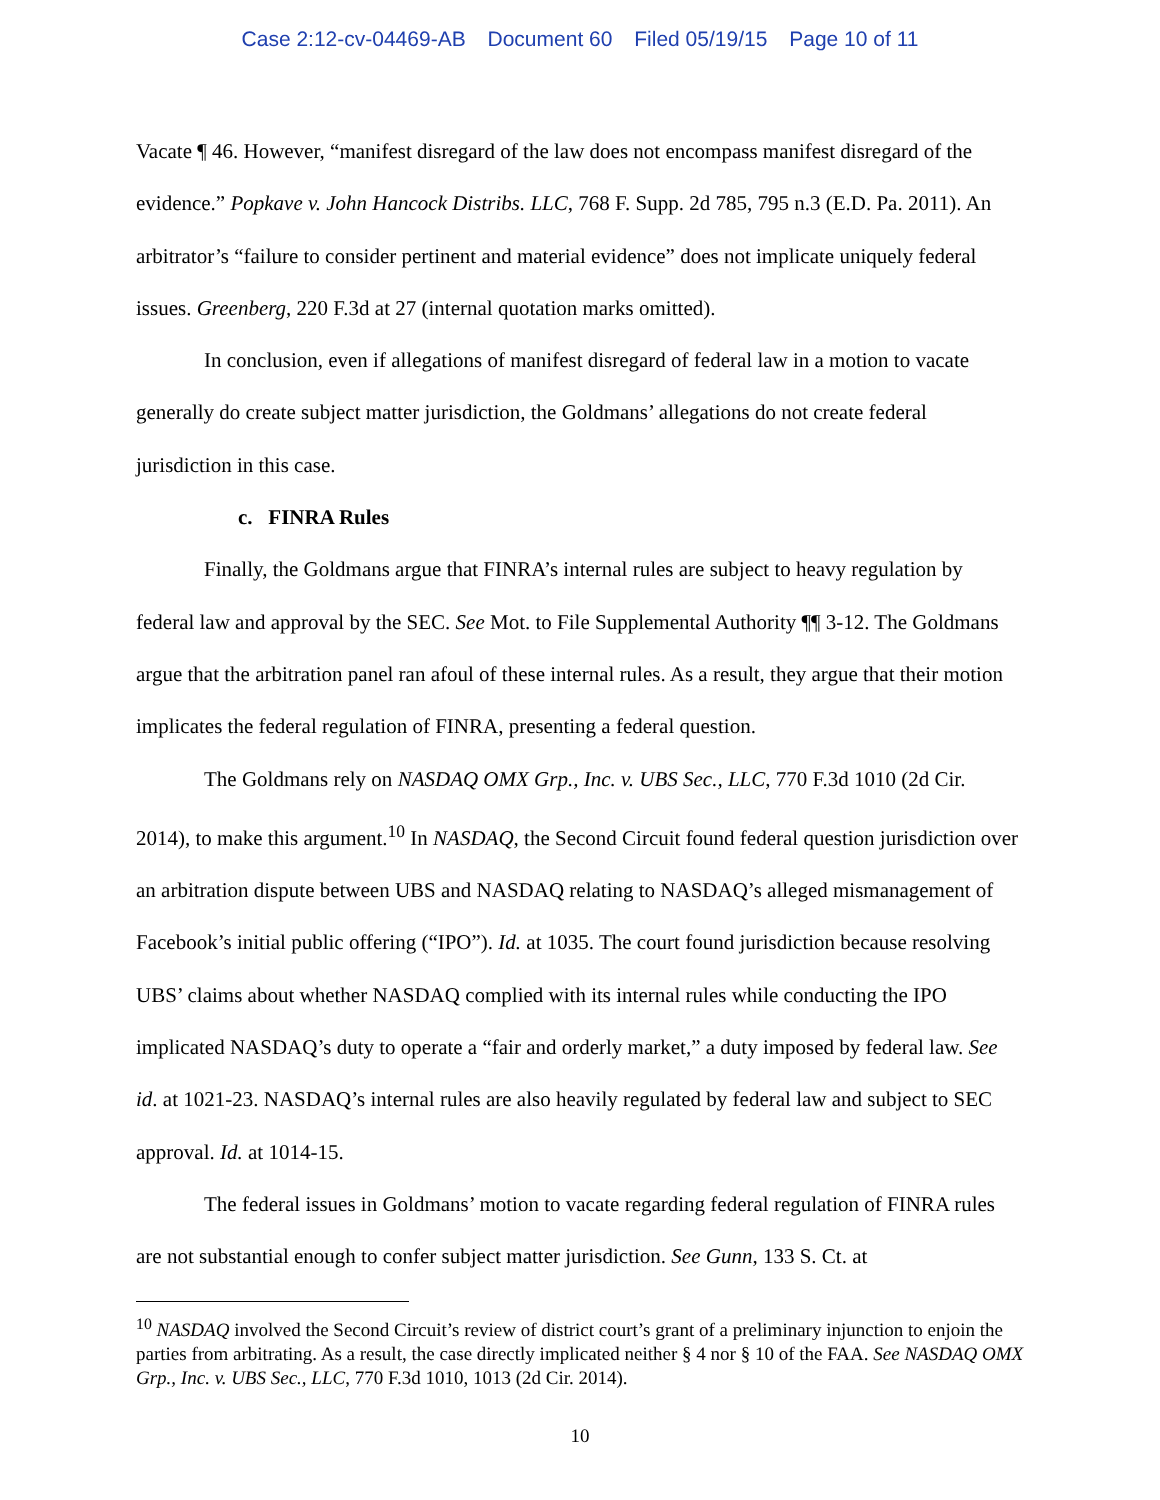Case 2:12-cv-04469-AB Document 60 Filed 05/19/15 Page 10 of 11
Vacate ¶ 46. However, “manifest disregard of the law does not encompass manifest disregard of the evidence.” Popkave v. John Hancock Distribs. LLC, 768 F. Supp. 2d 785, 795 n.3 (E.D. Pa. 2011). An arbitrator’s “failure to consider pertinent and material evidence” does not implicate uniquely federal issues. Greenberg, 220 F.3d at 27 (internal quotation marks omitted).
In conclusion, even if allegations of manifest disregard of federal law in a motion to vacate generally do create subject matter jurisdiction, the Goldmans’ allegations do not create federal jurisdiction in this case.
c. FINRA Rules
Finally, the Goldmans argue that FINRA’s internal rules are subject to heavy regulation by federal law and approval by the SEC. See Mot. to File Supplemental Authority ¶¶ 3-12. The Goldmans argue that the arbitration panel ran afoul of these internal rules. As a result, they argue that their motion implicates the federal regulation of FINRA, presenting a federal question.
The Goldmans rely on NASDAQ OMX Grp., Inc. v. UBS Sec., LLC, 770 F.3d 1010 (2d Cir. 2014), to make this argument.<sup>10</sup> In NASDAQ, the Second Circuit found federal question jurisdiction over an arbitration dispute between UBS and NASDAQ relating to NASDAQ’s alleged mismanagement of Facebook’s initial public offering (“IPO”). Id. at 1035. The court found jurisdiction because resolving UBS’ claims about whether NASDAQ complied with its internal rules while conducting the IPO implicated NASDAQ’s duty to operate a “fair and orderly market,” a duty imposed by federal law. See id. at 1021-23. NASDAQ’s internal rules are also heavily regulated by federal law and subject to SEC approval. Id. at 1014-15.
The federal issues in Goldmans’ motion to vacate regarding federal regulation of FINRA rules are not substantial enough to confer subject matter jurisdiction. See Gunn, 133 S. Ct. at
<sup>10</sup> NASDAQ involved the Second Circuit’s review of district court’s grant of a preliminary injunction to enjoin the parties from arbitrating. As a result, the case directly implicated neither § 4 nor § 10 of the FAA. See NASDAQ OMX Grp., Inc. v. UBS Sec., LLC, 770 F.3d 1010, 1013 (2d Cir. 2014).
10